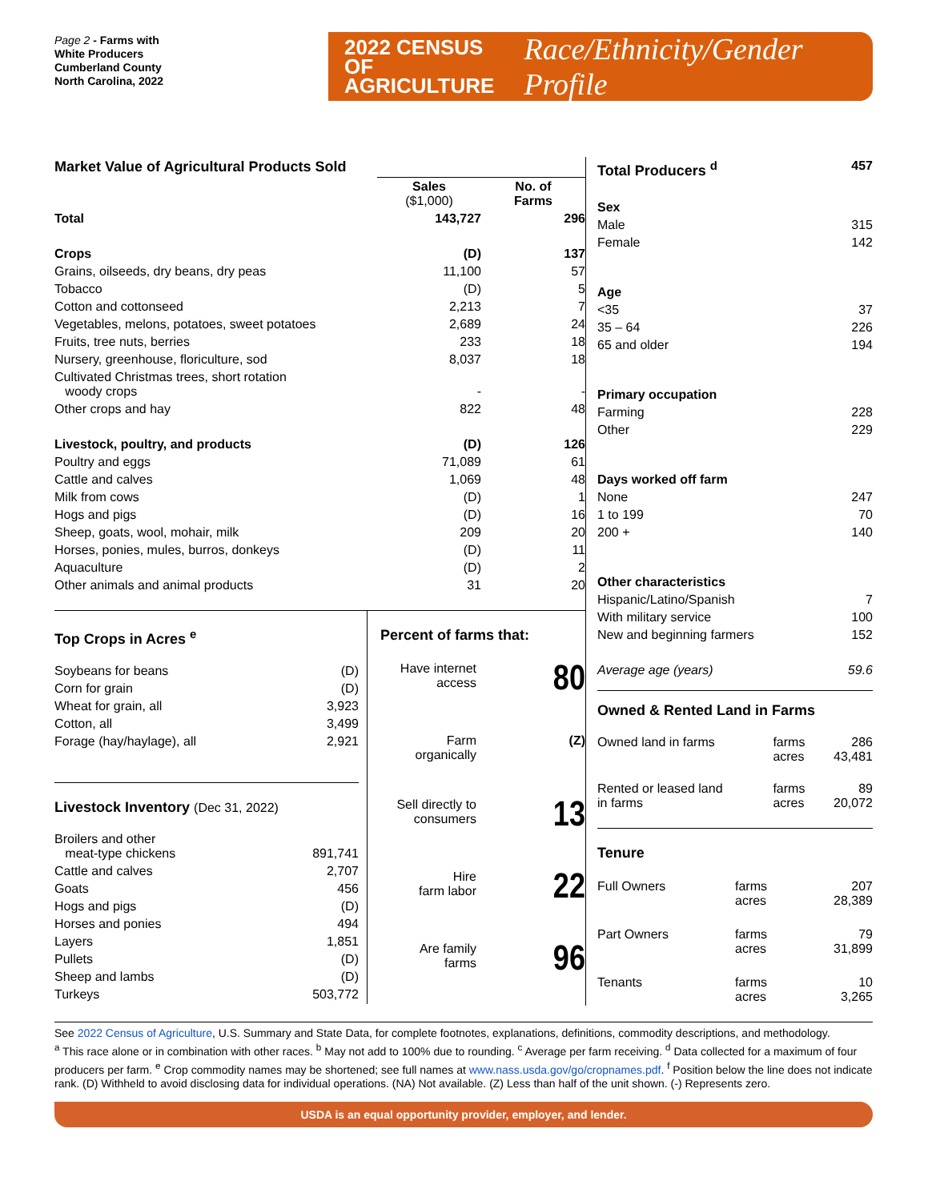Page 2 - Farms with
White Producers
Cumberland County
North Carolina, 2022
2022 CENSUS OF
AGRICULTURE
Race/Ethnicity/Gender Profile
| Market Value of Agricultural Products Sold | | |
| | Sales ($1,000) | No. of Farms |
| Total | 143,727 | 296 |
| Crops | (D) | 137 |
| Grains, oilseeds, dry beans, dry peas | 11,100 | 57 |
| Tobacco | (D) | 5 |
| Cotton and cottonseed | 2,213 | 7 |
| Vegetables, melons, potatoes, sweet potatoes | 2,689 | 24 |
| Fruits, tree nuts, berries | 233 | 18 |
| Nursery, greenhouse, floriculture, sod | 8,037 | 18 |
| Cultivated Christmas trees, short rotation woody crops | - | - |
| Other crops and hay | 822 | 48 |
| Livestock, poultry, and products | (D) | 126 |
| Poultry and eggs | 71,089 | 61 |
| Cattle and calves | 1,069 | 48 |
| Milk from cows | (D) | 1 |
| Hogs and pigs | (D) | 16 |
| Sheep, goats, wool, mohair, milk | 209 | 20 |
| Horses, ponies, mules, burros, donkeys | (D) | 11 |
| Aquaculture | (D) | 2 |
| Other animals and animal products | 31 | 20 |
Top Crops in Acres <sup>e</sup>
| Soybeans for beans | (D) |
| Corn for grain | (D) |
| Wheat for grain, all | 3,923 |
| Cotton, all | 3,499 |
| Forage (hay/haylage), all | 2,921 |
Livestock Inventory (Dec 31, 2022)
| Broilers and other meat-type chickens | 891,741 |
| Cattle and calves | 2,707 |
| Goats | 456 |
| Hogs and pigs | (D) |
| Horses and ponies | 494 |
| Layers | 1,851 |
| Pullets | (D) |
| Sheep and lambs | (D) |
| Turkeys | 503,772 |
Percent of farms that:
| Have internet access | 80 |
| Farm organically | (Z) |
| Sell directly to consumers | 13 |
| Hire farm labor | 22 |
| Are family farms | 96 |
| Total Producers <sup>d</sup> | 457 |
| Sex | |
| Male | 315 |
| Female | 142 |
| Age | |
| <35 | 37 |
| 35 – 64 | 226 |
| 65 and older | 194 |
| Primary occupation | |
| Farming | 228 |
| Other | 229 |
| Days worked off farm | |
| None | 247 |
| 1 to 199 | 70 |
| 200 + | 140 |
| Other characteristics | |
| Hispanic/Latino/Spanish | 7 |
| With military service | 100 |
| New and beginning farmers | 152 |
| Average age (years) | 59.6 |
Owned & Rented Land in Farms
| Owned land in farms | farms acres | 286 43,481 |
| Rented or leased land in farms | farms acres | 89 20,072 |
Tenure
| Full Owners | farms acres | 207 28,389 |
| Part Owners | farms acres | 79 31,899 |
| Tenants | farms acres | 10 3,265 |
See 2022 Census of Agriculture, U.S. Summary and State Data, for complete footnotes, explanations, definitions, commodity descriptions, and methodology.
<sup>a</sup> This race alone or in combination with other races. <sup>b</sup> May not add to 100% due to rounding. <sup>c</sup> Average per farm receiving. <sup>d</sup> Data collected for a maximum of four producers per farm. <sup>e</sup> Crop commodity names may be shortened; see full names at www.nass.usda.gov/go/cropnames.pdf. <sup>f</sup> Position below the line does not indicate rank. (D) Withheld to avoid disclosing data for individual operations. (NA) Not available. (Z) Less than half of the unit shown. (-) Represents zero.
USDA is an equal opportunity provider, employer, and lender.